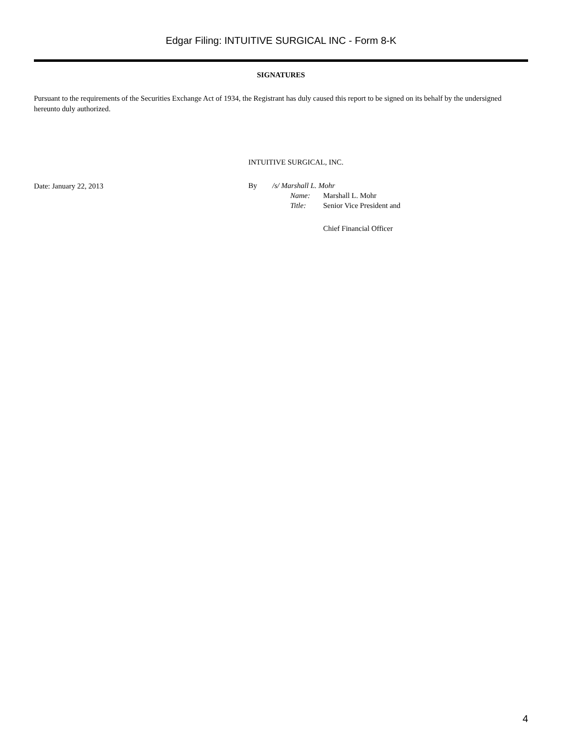Edgar Filing: INTUITIVE SURGICAL INC - Form 8-K
SIGNATURES
Pursuant to the requirements of the Securities Exchange Act of 1934, the Registrant has duly caused this report to be signed on its behalf by the undersigned hereunto duly authorized.
Date: January 22, 2013
INTUITIVE SURGICAL, INC.
By /s/ Marshall L. Mohr
Name: Marshall L. Mohr
Title: Senior Vice President and
Chief Financial Officer
4